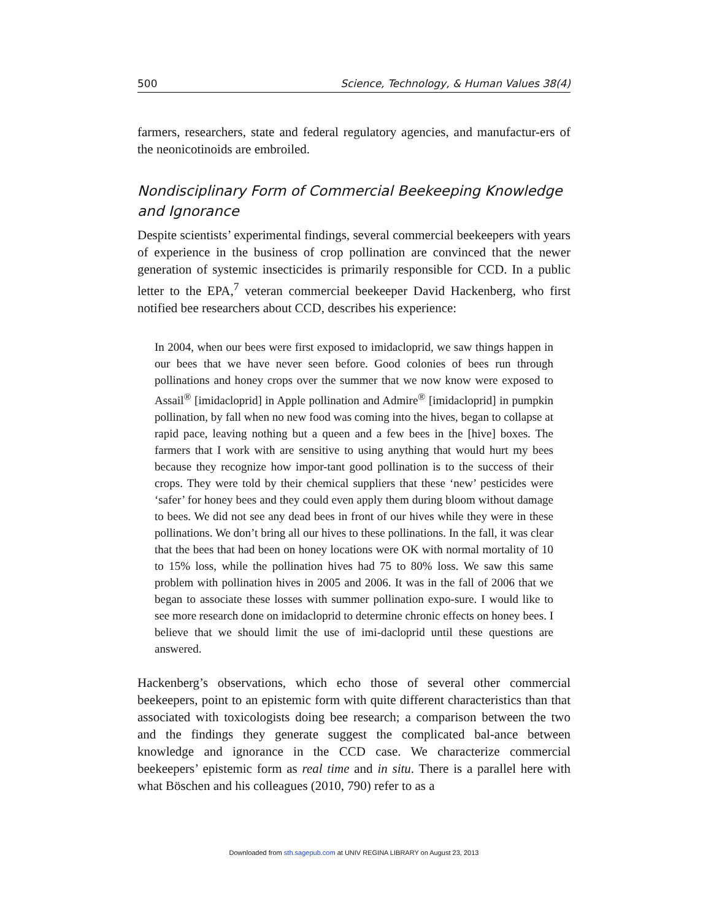500 Science, Technology, & Human Values 38(4)
farmers, researchers, state and federal regulatory agencies, and manufactur-ers of the neonicotinoids are embroiled.
Nondisciplinary Form of Commercial Beekeeping Knowledge and Ignorance
Despite scientists’ experimental findings, several commercial beekeepers with years of experience in the business of crop pollination are convinced that the newer generation of systemic insecticides is primarily responsible for CCD. In a public letter to the EPA,<sup>7</sup> veteran commercial beekeeper David Hackenberg, who first notified bee researchers about CCD, describes his experience:
In 2004, when our bees were first exposed to imidacloprid, we saw things happen in our bees that we have never seen before. Good colonies of bees run through pollinations and honey crops over the summer that we now know were exposed to Assail<sup>®</sup> [imidacloprid] in Apple pollination and Admire<sup>®</sup> [imidacloprid] in pumpkin pollination, by fall when no new food was coming into the hives, began to collapse at rapid pace, leaving nothing but a queen and a few bees in the [hive] boxes. The farmers that I work with are sensitive to using anything that would hurt my bees because they recognize how impor-tant good pollination is to the success of their crops. They were told by their chemical suppliers that these ‘new’ pesticides were ‘safer’ for honey bees and they could even apply them during bloom without damage to bees. We did not see any dead bees in front of our hives while they were in these pollinations. We don’t bring all our hives to these pollinations. In the fall, it was clear that the bees that had been on honey locations were OK with normal mortality of 10 to 15% loss, while the pollination hives had 75 to 80% loss. We saw this same problem with pollination hives in 2005 and 2006. It was in the fall of 2006 that we began to associate these losses with summer pollination expo-sure. I would like to see more research done on imidacloprid to determine chronic effects on honey bees. I believe that we should limit the use of imi-dacloprid until these questions are answered.
Hackenberg’s observations, which echo those of several other commercial beekeepers, point to an epistemic form with quite different characteristics than that associated with toxicologists doing bee research; a comparison between the two and the findings they generate suggest the complicated bal-ance between knowledge and ignorance in the CCD case. We characterize commercial beekeepers’ epistemic form as real time and in situ. There is a parallel here with what Böschen and his colleagues (2010, 790) refer to as a
Downloaded from sth.sagepub.com at UNIV REGINA LIBRARY on August 23, 2013